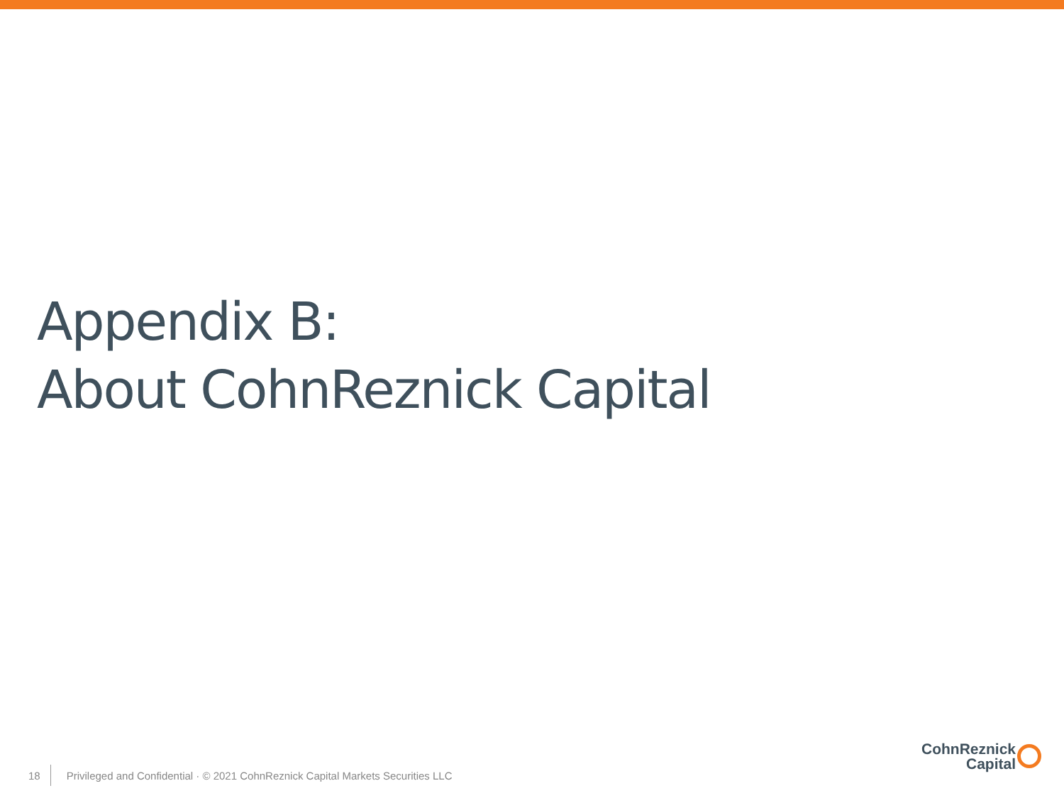Appendix B:
About CohnReznick Capital
18 Privileged and Confidential · © 2021 CohnReznick Capital Markets Securities LLC
CohnReznick
Capital